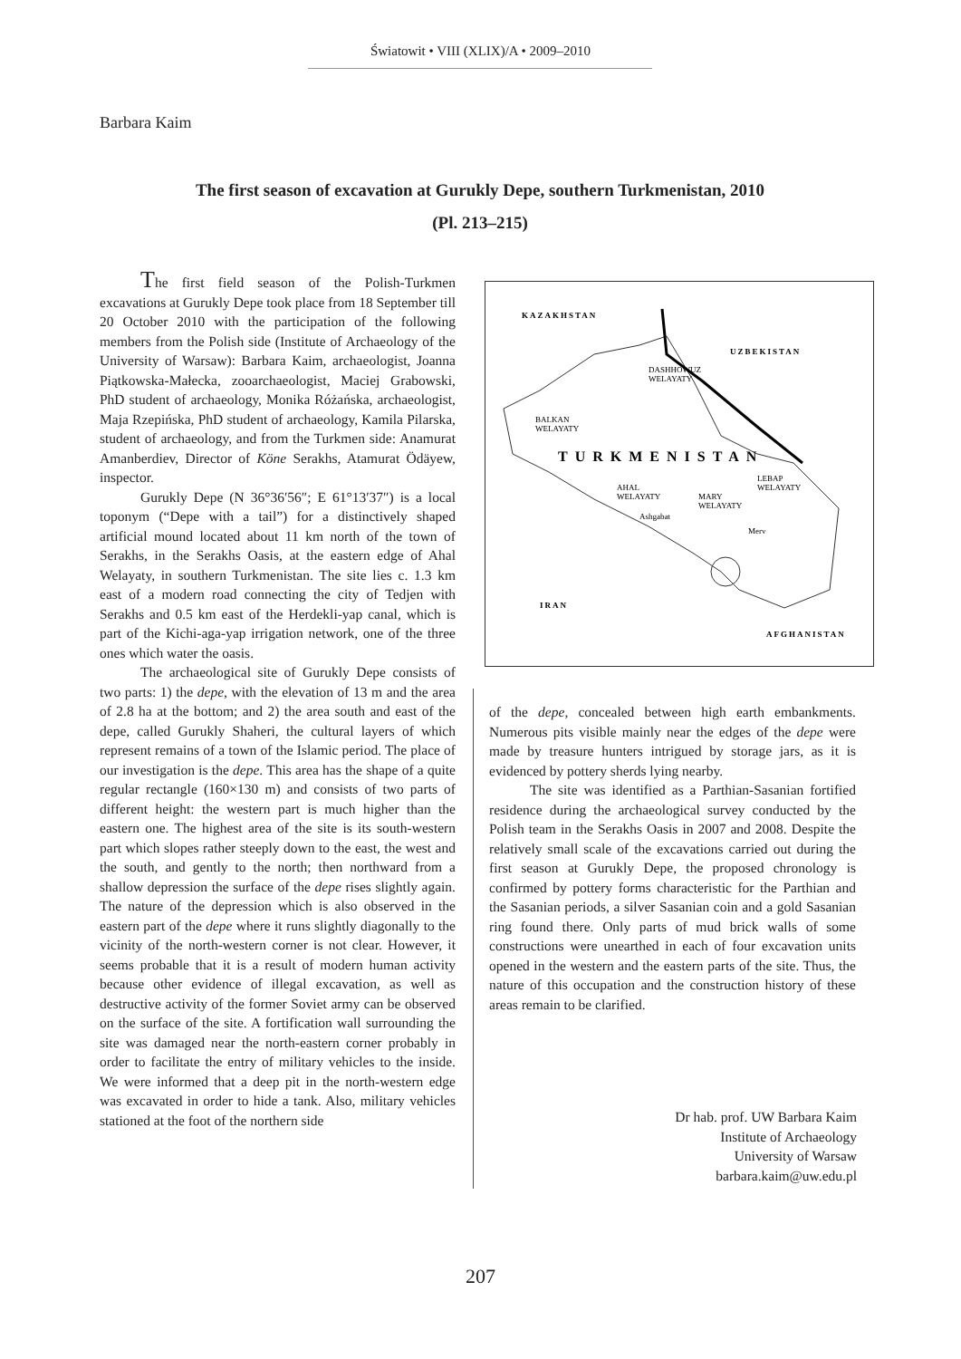Światowit • VIII (XLIX)/A • 2009–2010
Barbara Kaim
The first season of excavation at Gurukly Depe, southern Turkmenistan, 2010
(Pl. 213–215)
The first field season of the Polish-Turkmen excavations at Gurukly Depe took place from 18 September till 20 October 2010 with the participation of the following members from the Polish side (Institute of Archaeology of the University of Warsaw): Barbara Kaim, archaeologist, Joanna Piątkowska-Małecka, zooarchaeologist, Maciej Grabowski, PhD student of archaeology, Monika Różańska, archaeologist, Maja Rzepińska, PhD student of archaeology, Kamila Pilarska, student of archaeology, and from the Turkmen side: Anamurat Amanberdiev, Director of Köne Serakhs, Atamurat Ödäyew, inspector.
Gurukly Depe (N 36°36′56″; E 61°13′37″) is a local toponym (“Depe with a tail”) for a distinctively shaped artificial mound located about 11 km north of the town of Serakhs, in the Serakhs Oasis, at the eastern edge of Ahal Welayaty, in southern Turkmenistan. The site lies c. 1.3 km east of a modern road connecting the city of Tedjen with Serakhs and 0.5 km east of the Herdekli-yap canal, which is part of the Kichi-aga-yap irrigation network, one of the three ones which water the oasis.
The archaeological site of Gurukly Depe consists of two parts: 1) the depe, with the elevation of 13 m and the area of 2.8 ha at the bottom; and 2) the area south and east of the depe, called Gurukly Shaheri, the cultural layers of which represent remains of a town of the Islamic period. The place of our investigation is the depe. This area has the shape of a quite regular rectangle (160×130 m) and consists of two parts of different height: the western part is much higher than the eastern one. The highest area of the site is its south-western part which slopes rather steeply down to the east, the west and the south, and gently to the north; then northward from a shallow depression the surface of the depe rises slightly again. The nature of the depression which is also observed in the eastern part of the depe where it runs slightly diagonally to the vicinity of the north-western corner is not clear. However, it seems probable that it is a result of modern human activity because other evidence of illegal excavation, as well as destructive activity of the former Soviet army can be observed on the surface of the site. A fortification wall surrounding the site was damaged near the north-eastern corner probably in order to facilitate the entry of military vehicles to the inside. We were informed that a deep pit in the north-western edge was excavated in order to hide a tank. Also, military vehicles stationed at the foot of the northern side
KAZAKHSTAN
UZBEKISTAN
DASHHOWUZ
WELAYATY
BALKAN
WELAYATY
TURKMENISTAN
AHAL
WELAYATY
LEBAP
WELAYATY
MARY
WELAYATY
Ashgabat
Merv
IRAN
AFGHANISTAN
of the depe, concealed between high earth embankments. Numerous pits visible mainly near the edges of the depe were made by treasure hunters intrigued by storage jars, as it is evidenced by pottery sherds lying nearby.
The site was identified as a Parthian-Sasanian fortified residence during the archaeological survey conducted by the Polish team in the Serakhs Oasis in 2007 and 2008. Despite the relatively small scale of the excavations carried out during the first season at Gurukly Depe, the proposed chronology is confirmed by pottery forms characteristic for the Parthian and the Sasanian periods, a silver Sasanian coin and a gold Sasanian ring found there. Only parts of mud brick walls of some constructions were unearthed in each of four excavation units opened in the western and the eastern parts of the site. Thus, the nature of this occupation and the construction history of these areas remain to be clarified.
Dr hab. prof. UW Barbara Kaim
Institute of Archaeology
University of Warsaw
barbara.kaim@uw.edu.pl
207